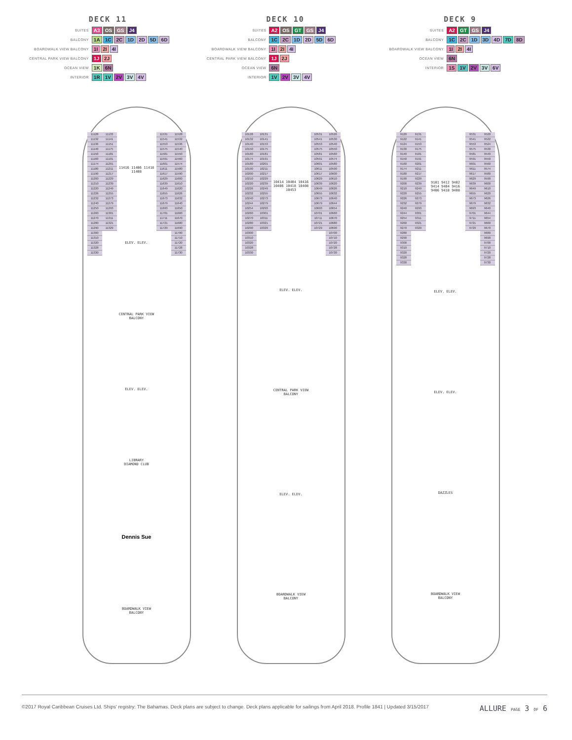DECK 11
SUITES A3 OS GS J4
BALCONY 1A 1C 2C 1D 2D 5D 6D
BOARDWALK VIEW BALCONY 1I 2I 4I
CENTRAL PARK VIEW BALCONY 1J 2J
OCEAN VIEW 1K 6N
INTERIOR 1R 1V 2V 3V 4V
DECK 10
SUITES A2 OS GT GS J4
BALCONY 1C 2C 1D 2D 5D 6D
BOARDWALK VIEW BALCONY 1I 2I 4I
CENTRAL PARK VIEW BALCONY 1J 2J
OCEAN VIEW 6N
INTERIOR 1V 2V 3V 4V
DECK 9
SUITES A2 GT GS J4
BALCONY 1C 2C 1D 3D 4D 7D 8D
BOARDWALK VIEW BALCONY 1I 2I 4I
OCEAN VIEW 6N
INTERIOR 1S 1V 2V 3V 6V
11128
11132
11136
11140
11150
11160
11174
11180
11190
11200
11210
11220
11226
11232
11240
11250
11260
11270
11280
11290
11300
11310
11320
11328
11330
11133
11141
11151
11175
11181
11191
11201
11211
11217
11229
11239
11249
11255
11273
11279
11293
11301
11311
11321
11329
11416 11406 11418 11408
ELEV. ELEV.
CENTRAL PARK VIEW BALCONY
ELEV. ELEV.
LIBRARY
DIAMOND CLUB
Dennis Sue
BOARDWALK VIEW BALCONY
11531
11541
11553
11575
11581
11591
11601
11611
11617
11629
11639
11649
11655
11673
11679
11693
11701
11711
11721
11729
11528
11532
11536
11540
11550
11560
11574
11580
11590
11600
11610
11620
11626
11632
11640
11650
11660
11670
11680
11690
11700
11710
11720
11728
11730
10128
10132
10140
10150
10160
10174
10180
10190
10200
10210
10220
10226
10232
10240
10244
10254
10260
10270
10280
10290
10300
10310
10320
10328
10330
10131
10141
10153
10175
10181
10191
10201
10211
10217
10229
10239
10249
10255
10273
10279
10293
10301
10311
10321
10329
10414 10404 10416 10406 10418 10408 10453
ELEV. ELEV.
CENTRAL PARK VIEW BALCONY
ELEV. ELEV.
BOARDWALK VIEW BALCONY
10531
10541
10553
10575
10581
10591
10601
10611
10617
10629
10639
10649
10655
10673
10679
10693
10701
10711
10721
10729
10526
10530
10540
10550
10560
10574
10580
10590
10600
10610
10620
10626
10632
10640
10644
10654
10660
10670
10680
10690
10700
10710
10720
10728
10730
9120
9122
9124
9130
9140
9150
9160
9174
9180
9190
9200
9210
9220
9226
9232
9240
9244
9254
9260
9270
9280
9290
9300
9310
9320
9328
9330
9131
9141
9153
9175
9181
9191
9201
9211
9217
9229
9239
9249
9255
9273
9279
9293
9301
9311
9321
9329
9101 9412 9402 9414 9404 9416 9406 9418 9408
ELEV. ELEV.
ELEV. ELEV.
DAZZLES
BOARDWALK VIEW BALCONY
9531
9541
9553
9575
9581
9591
9601
9611
9617
9629
9639
9649
9655
9673
9679
9693
9701
9711
9721
9729
9520
9522
9524
9530
9540
9550
9560
9574
9580
9590
9600
9610
9620
9626
9632
9640
9644
9654
9660
9670
9680
9690
9700
9710
9720
9728
9730
©2017 Royal Caribbean Cruises Ltd. Ships' registry: The Bahamas. Deck plans are subject to change. Deck plans applicable for sailings from April 2018. Profile 1841 | Updated 3/15/2017 ALLURE PAGE 3 OF 6